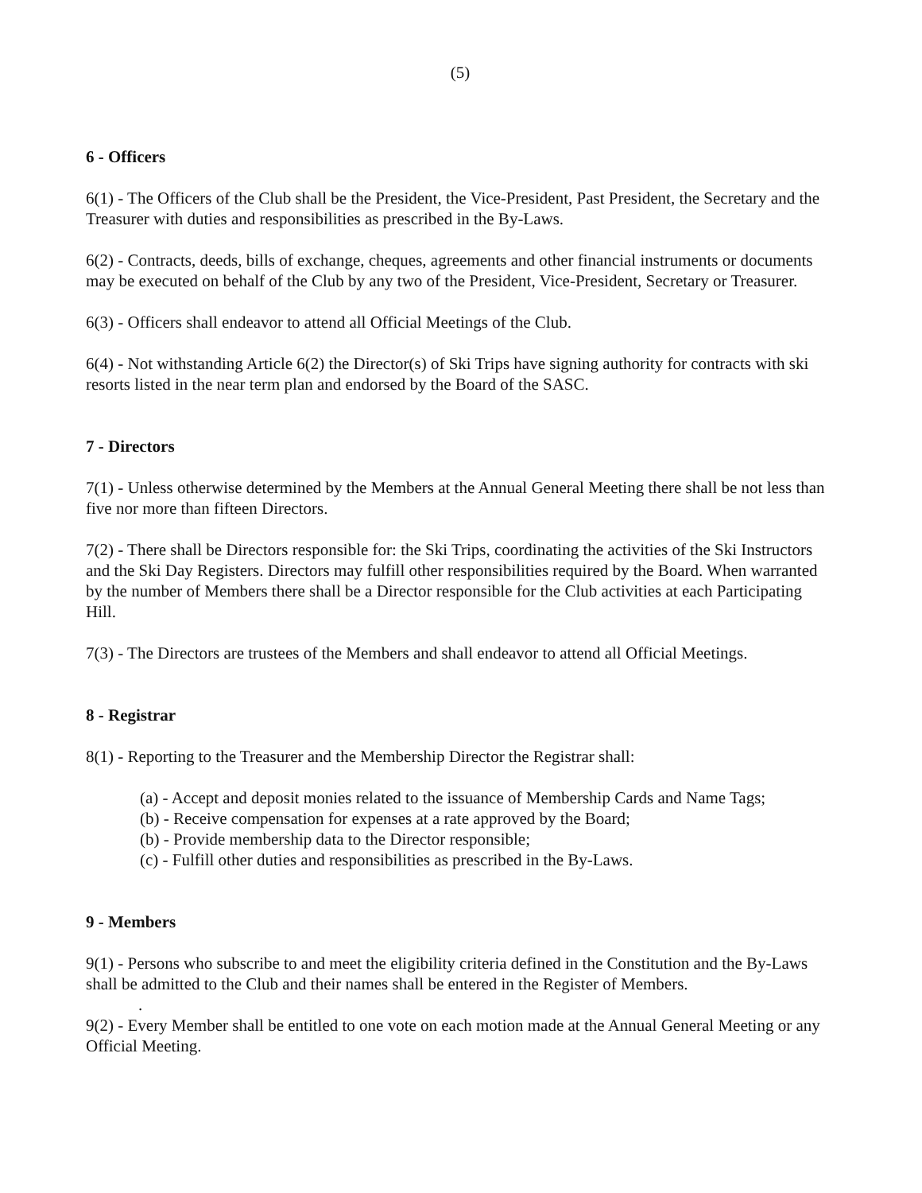(5)
6 - Officers
6(1) - The Officers of the Club shall be the President, the Vice-President, Past President, the Secretary and the Treasurer with duties and responsibilities as prescribed in the By-Laws.
6(2) - Contracts, deeds, bills of exchange, cheques, agreements and other financial instruments or documents may be executed on behalf of the Club by any two of the President, Vice-President, Secretary or Treasurer.
6(3) - Officers shall endeavor to attend all Official Meetings of the Club.
6(4) - Not withstanding Article 6(2) the Director(s) of Ski Trips have signing authority for contracts with ski resorts listed in the near term plan and endorsed by the Board of the SASC.
7 - Directors
7(1) - Unless otherwise determined by the Members at the Annual General Meeting there shall be not less than five nor more than fifteen Directors.
7(2) - There shall be Directors responsible for: the Ski Trips, coordinating the activities of the Ski Instructors and the Ski Day Registers. Directors may fulfill other responsibilities required by the Board. When warranted by the number of Members there shall be a Director responsible for the Club activities at each Participating Hill.
7(3) - The Directors are trustees of the Members and shall endeavor to attend all Official Meetings.
8 - Registrar
8(1) - Reporting to the Treasurer and the Membership Director the Registrar shall:
(a) - Accept and deposit monies related to the issuance of Membership Cards and Name Tags;
(b) - Receive compensation for expenses at a rate approved by the Board;
(b) - Provide membership data to the Director responsible;
(c) - Fulfill other duties and responsibilities as prescribed in the By-Laws.
9 - Members
9(1) - Persons who subscribe to and meet the eligibility criteria defined in the Constitution and the By-Laws shall be admitted to the Club and their names shall be entered in the Register of Members.
.
9(2) - Every Member shall be entitled to one vote on each motion made at the Annual General Meeting or any Official Meeting.